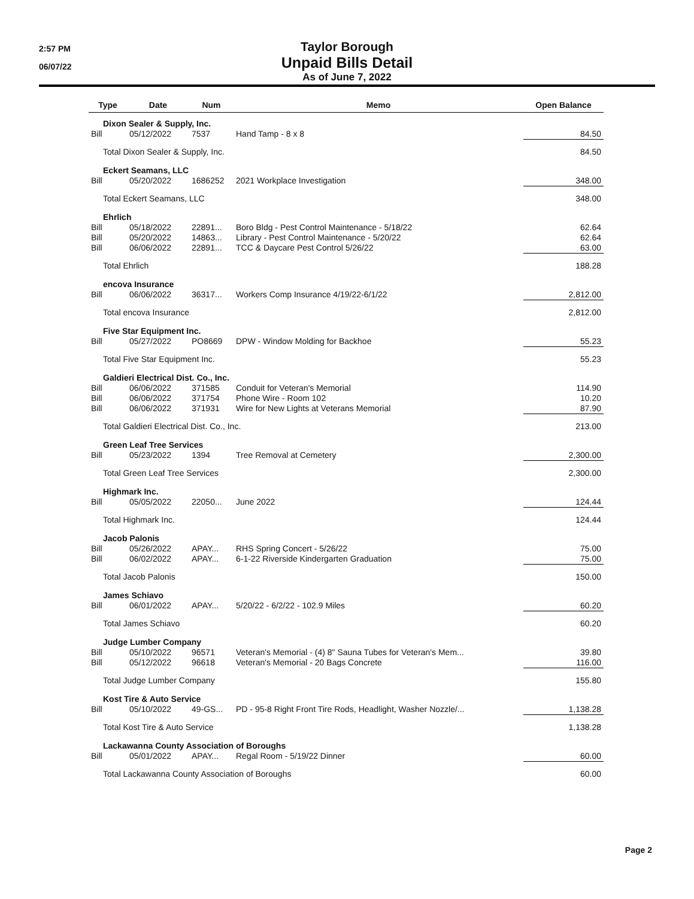2:57 PM
06/07/22
Taylor Borough
Unpaid Bills Detail
As of June 7, 2022
| Type | Date | Num | Memo | Open Balance |
| --- | --- | --- | --- | --- |
| Dixon Sealer & Supply, Inc. | | | | |
| Bill | 05/12/2022 | 7537 | Hand Tamp - 8 x 8 | 84.50 |
| Total Dixon Sealer & Supply, Inc. | | | | 84.50 |
| Eckert Seamans, LLC | | | | |
| Bill | 05/20/2022 | 1686252 | 2021 Workplace Investigation | 348.00 |
| Total Eckert Seamans, LLC | | | | 348.00 |
| Ehrlich | | | | |
| Bill | 05/18/2022 | 22891... | Boro Bldg - Pest Control Maintenance - 5/18/22 | 62.64 |
| Bill | 05/20/2022 | 14863... | Library - Pest Control Maintenance - 5/20/22 | 62.64 |
| Bill | 06/06/2022 | 22891... | TCC & Daycare Pest Control 5/26/22 | 63.00 |
| Total Ehrlich | | | | 188.28 |
| encova Insurance | | | | |
| Bill | 06/06/2022 | 36317... | Workers Comp Insurance 4/19/22-6/1/22 | 2,812.00 |
| Total encova Insurance | | | | 2,812.00 |
| Five Star Equipment Inc. | | | | |
| Bill | 05/27/2022 | PO8669 | DPW - Window Molding for Backhoe | 55.23 |
| Total Five Star Equipment Inc. | | | | 55.23 |
| Galdieri Electrical Dist. Co., Inc. | | | | |
| Bill | 06/06/2022 | 371585 | Conduit for Veteran's Memorial | 114.90 |
| Bill | 06/06/2022 | 371754 | Phone Wire - Room 102 | 10.20 |
| Bill | 06/06/2022 | 371931 | Wire for New Lights at Veterans Memorial | 87.90 |
| Total Galdieri Electrical Dist. Co., Inc. | | | | 213.00 |
| Green Leaf Tree Services | | | | |
| Bill | 05/23/2022 | 1394 | Tree Removal at Cemetery | 2,300.00 |
| Total Green Leaf Tree Services | | | | 2,300.00 |
| Highmark Inc. | | | | |
| Bill | 05/05/2022 | 22050... | June 2022 | 124.44 |
| Total Highmark Inc. | | | | 124.44 |
| Jacob Palonis | | | | |
| Bill | 05/26/2022 | APAY... | RHS Spring Concert - 5/26/22 | 75.00 |
| Bill | 06/02/2022 | APAY... | 6-1-22 Riverside Kindergarten Graduation | 75.00 |
| Total Jacob Palonis | | | | 150.00 |
| James Schiavo | | | | |
| Bill | 06/01/2022 | APAY... | 5/20/22 - 6/2/22 - 102.9 Miles | 60.20 |
| Total James Schiavo | | | | 60.20 |
| Judge Lumber Company | | | | |
| Bill | 05/10/2022 | 96571 | Veteran's Memorial - (4) 8" Sauna Tubes for Veteran's Mem... | 39.80 |
| Bill | 05/12/2022 | 96618 | Veteran's Memorial - 20 Bags Concrete | 116.00 |
| Total Judge Lumber Company | | | | 155.80 |
| Kost Tire & Auto Service | | | | |
| Bill | 05/10/2022 | 49-GS... | PD - 95-8 Right Front Tire Rods, Headlight, Washer Nozzle/... | 1,138.28 |
| Total Kost Tire & Auto Service | | | | 1,138.28 |
| Lackawanna County Association of Boroughs | | | | |
| Bill | 05/01/2022 | APAY... | Regal Room - 5/19/22 Dinner | 60.00 |
| Total Lackawanna County Association of Boroughs | | | | 60.00 |
Page 2